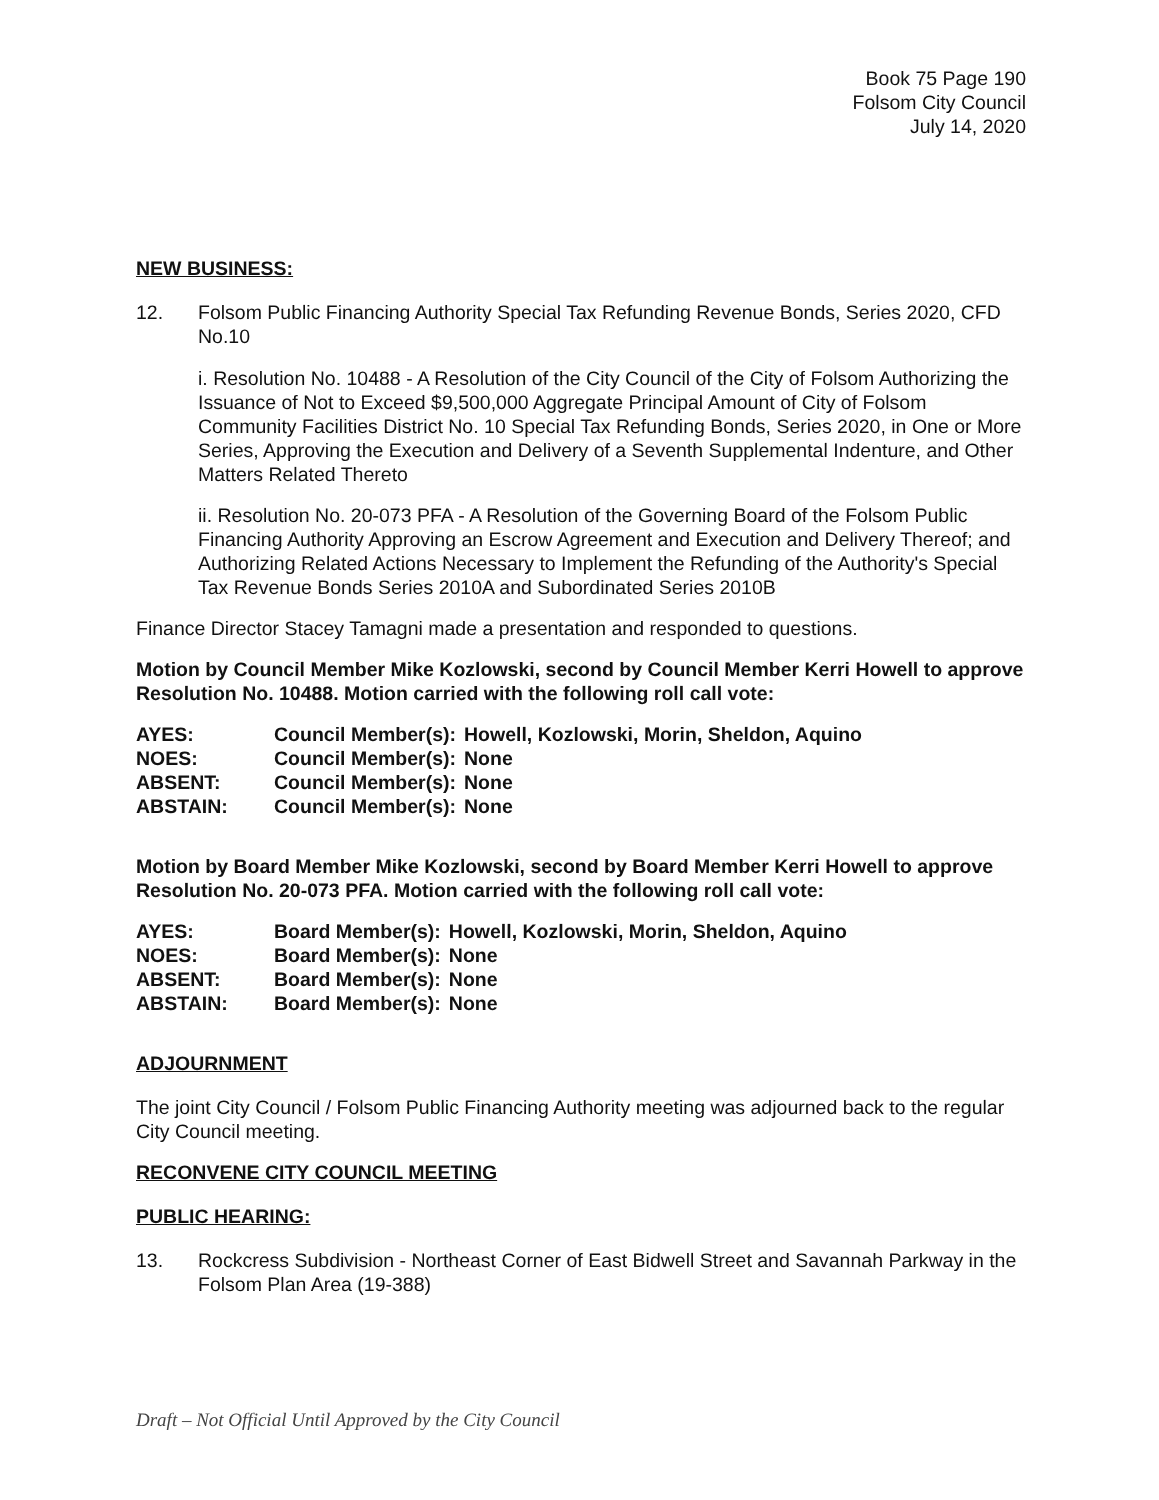Book 75 Page 190
Folsom City Council
July 14, 2020
NEW BUSINESS:
12. Folsom Public Financing Authority Special Tax Refunding Revenue Bonds, Series 2020, CFD No.10
i. Resolution No. 10488 - A Resolution of the City Council of the City of Folsom Authorizing the Issuance of Not to Exceed $9,500,000 Aggregate Principal Amount of City of Folsom Community Facilities District No. 10 Special Tax Refunding Bonds, Series 2020, in One or More Series, Approving the Execution and Delivery of a Seventh Supplemental Indenture, and Other Matters Related Thereto
ii. Resolution No. 20-073 PFA - A Resolution of the Governing Board of the Folsom Public Financing Authority Approving an Escrow Agreement and Execution and Delivery Thereof; and Authorizing Related Actions Necessary to Implement the Refunding of the Authority's Special Tax Revenue Bonds Series 2010A and Subordinated Series 2010B
Finance Director Stacey Tamagni made a presentation and responded to questions.
Motion by Council Member Mike Kozlowski, second by Council Member Kerri Howell to approve Resolution No. 10488. Motion carried with the following roll call vote:
| AYES: | Council Member(s): | Howell, Kozlowski, Morin, Sheldon, Aquino |
| NOES: | Council Member(s): | None |
| ABSENT: | Council Member(s): | None |
| ABSTAIN: | Council Member(s): | None |
Motion by Board Member Mike Kozlowski, second by Board Member Kerri Howell to approve Resolution No. 20-073 PFA. Motion carried with the following roll call vote:
| AYES: | Board Member(s): | Howell, Kozlowski, Morin, Sheldon, Aquino |
| NOES: | Board Member(s): | None |
| ABSENT: | Board Member(s): | None |
| ABSTAIN: | Board Member(s): | None |
ADJOURNMENT
The joint City Council / Folsom Public Financing Authority meeting was adjourned back to the regular City Council meeting.
RECONVENE CITY COUNCIL MEETING
PUBLIC HEARING:
13. Rockcress Subdivision - Northeast Corner of East Bidwell Street and Savannah Parkway in the Folsom Plan Area (19-388)
Draft – Not Official Until Approved by the City Council